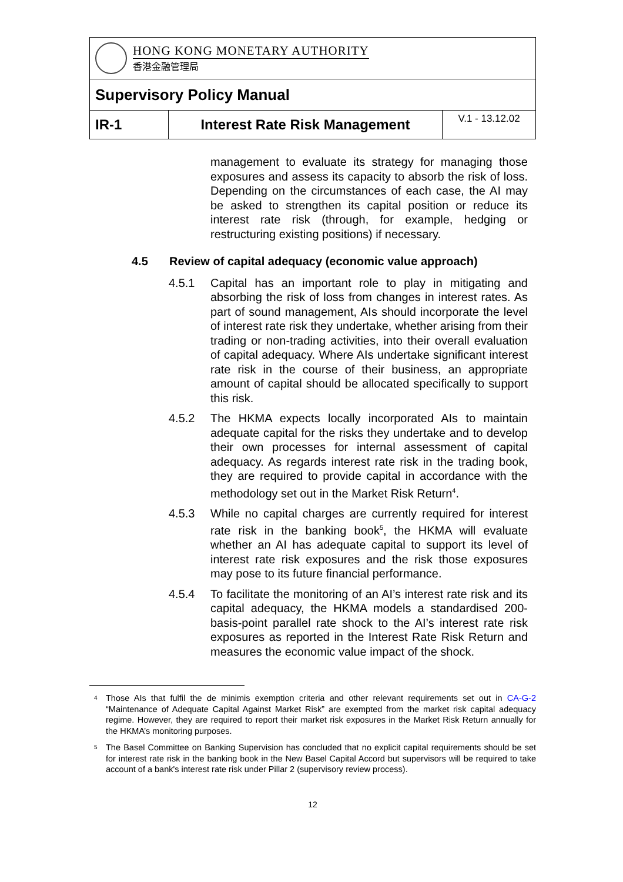| HONG KONG MONETARY AUTHORITY 香港金融管理局 | | |
| Supervisory Policy Manual | | |
| IR-1 | Interest Rate Risk Management | V.1 - 13.12.02 |
management to evaluate its strategy for managing those exposures and assess its capacity to absorb the risk of loss. Depending on the circumstances of each case, the AI may be asked to strengthen its capital position or reduce its interest rate risk (through, for example, hedging or restructuring existing positions) if necessary.
4.5 Review of capital adequacy (economic value approach)
4.5.1 Capital has an important role to play in mitigating and absorbing the risk of loss from changes in interest rates. As part of sound management, AIs should incorporate the level of interest rate risk they undertake, whether arising from their trading or non-trading activities, into their overall evaluation of capital adequacy. Where AIs undertake significant interest rate risk in the course of their business, an appropriate amount of capital should be allocated specifically to support this risk.
4.5.2 The HKMA expects locally incorporated AIs to maintain adequate capital for the risks they undertake and to develop their own processes for internal assessment of capital adequacy. As regards interest rate risk in the trading book, they are required to provide capital in accordance with the methodology set out in the Market Risk Return<sup>4</sup>.
4.5.3 While no capital charges are currently required for interest rate risk in the banking book<sup>5</sup>, the HKMA will evaluate whether an AI has adequate capital to support its level of interest rate risk exposures and the risk those exposures may pose to its future financial performance.
4.5.4 To facilitate the monitoring of an AI’s interest rate risk and its capital adequacy, the HKMA models a standardised 200-basis-point parallel rate shock to the AI’s interest rate risk exposures as reported in the Interest Rate Risk Return and measures the economic value impact of the shock.
<sup>4</sup> Those AIs that fulfil the de minimis exemption criteria and other relevant requirements set out in CA-G-2 “Maintenance of Adequate Capital Against Market Risk” are exempted from the market risk capital adequacy regime. However, they are required to report their market risk exposures in the Market Risk Return annually for the HKMA’s monitoring purposes.
<sup>5</sup> The Basel Committee on Banking Supervision has concluded that no explicit capital requirements should be set for interest rate risk in the banking book in the New Basel Capital Accord but supervisors will be required to take account of a bank's interest rate risk under Pillar 2 (supervisory review process).
12